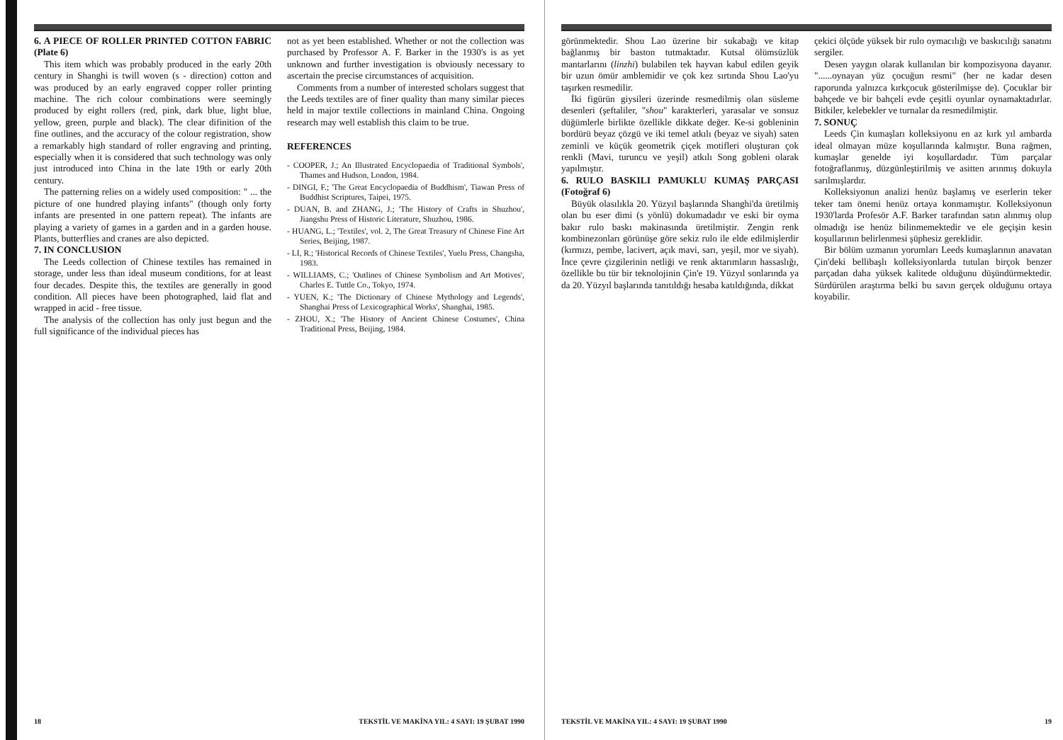6. A PIECE OF ROLLER PRINTED COTTON FABRIC (Plate 6)
This item which was probably produced in the early 20th century in Shanghi is twill woven (s - direction) cotton and was produced by an early engraved copper roller printing machine. The rich colour combinations were seemingly produced by eight rollers (red, pink, dark blue, light blue, yellow, green, purple and black). The clear difinition of the fine outlines, and the accuracy of the colour registration, show a remarkably high standard of roller engraving and printing, especially when it is considered that such technology was only just introduced into China in the late 19th or early 20th century.
The patterning relies on a widely used composition: " ... the picture of one hundred playing infants" (though only forty infants are presented in one pattern repeat). The infants are playing a variety of games in a garden and in a garden house. Plants, butterflies and cranes are also depicted.
7. IN CONCLUSION
The Leeds collection of Chinese textiles has remained in storage, under less than ideal museum conditions, for at least four decades. Despite this, the textiles are generally in good condition. All pieces have been photographed, laid flat and wrapped in acid - free tissue.
The analysis of the collection has only just begun and the full significance of the individual pieces has
not as yet been established. Whether or not the collection was purchased by Professor A. F. Barker in the 1930's is as yet unknown and further investigation is obviously necessary to ascertain the precise circumstances of acquisition.
Comments from a number of interested scholars suggest that the Leeds textiles are of finer quality than many similar pieces held in major textile collections in mainland China. Ongoing research may well establish this claim to be true.
REFERENCES
- COOPER, J.; An Illustrated Encyclopaedia of Traditional Symbols', Thames and Hudson, London, 1984.
- DINGI, F.; 'The Great Encyclopaedia of Buddhism', Tiawan Press of Buddhist Scriptures, Taipei, 1975.
- DUAN, B. and ZHANG, J.; 'The History of Crafts in Shuzhou', Jiangshu Press of Historic Literature, Shuzhou, 1986.
- HUANG, L.; 'Textiles', vol. 2, The Great Treasury of Chinese Fine Art Series, Beijing, 1987.
- LI, R.; 'Historical Records of Chinese Textiles', Yuelu Press, Changsha, 1983.
- WILLIAMS, C.; 'Outlines of Chinese Symbolism and Art Motives', Charles E. Tuttle Co., Tokyo, 1974.
- YUEN, K.; 'The Dictionary of Chinese Mythology and Legends', Shanghai Press of Lexicographical Works', Shanghai, 1985.
- ZHOU, X.; 'The History of Ancient Chinese Costumes', China Traditional Press, Beijing, 1984.
18 TEKSTİL VE MAKİNA YIL: 4 SAYI: 19 ŞUBAT 1990
görünmektedir. Shou Lao üzerine bir sukabağı ve kitap bağlanmış bir baston tutmaktadır. Kutsal ölümsüzlük mantarlarını (linzhi) bulabilen tek hayvan kabul edilen geyik bir uzun ömür amblemidir ve çok kez sırtında Shou Lao'yu taşırken resmedilir.
İki figürün giysileri üzerinde resmedilmiş olan süsleme desenleri (şeftaliler, "shou" karakterleri, yarasalar ve sonsuz düğümlerle birlikte özellikle dikkate değer. Ke-si gobleninin bordürü beyaz çözgü ve iki temel atkılı (beyaz ve siyah) saten zeminli ve küçük geometrik çiçek motifleri oluşturan çok renkli (Mavi, turuncu ve yeşil) atkılı Song gobleni olarak yapılmıştır.
6. RULO BASKILI PAMUKLU KUMAŞ PARÇASI (Fotoğraf 6)
Büyük olasılıkla 20. Yüzyıl başlarında Shanghi'da üretilmiş olan bu eser dimi (s yönlü) dokumadadır ve eski bir oyma bakır rulo baskı makinasında üretilmiştir. Zengin renk kombinezonları görünüşe göre sekiz rulo ile elde edilmişlerdir (kırmızı, pembe, lacivert, açık mavi, sarı, yeşil, mor ve siyah). İnce çevre çizgilerinin netliği ve renk aktarımların hassaslığı, özellikle bu tür bir teknolojinin Çin'e 19. Yüzyıl sonlarında ya da 20. Yüzyıl başlarında tanıtıldığı hesaba katıldığında, dikkat
çekici ölçüde yüksek bir rulo oymacılığı ve baskıcılığı sanatını sergiler.
Desen yaygın olarak kullanılan bir kompozisyona dayanır. "......oynayan yüz çocuğun resmi" (her ne kadar desen raporunda yalnızca kırkçocuk gösterilmişse de). Çocuklar bir bahçede ve bir bahçeli evde çeşitli oyunlar oynamaktadırlar. Bitkiler, kelebekler ve turnalar da resmedilmiştir.
7. SONUÇ
Leeds Çin kumaşları kolleksiyonu en az kırk yıl ambarda ideal olmayan müze koşullarında kalmıştır. Buna rağmen, kumaşlar genelde iyi koşullardadır. Tüm parçalar fotoğraflanmış, düzgünleştirilmiş ve asitten arınmış dokuyla sarılmışlardır.
Kolleksiyonun analizi henüz başlamış ve eserlerin teker teker tam önemi henüz ortaya konmamıştır. Kolleksiyonun 1930'larda Profesör A.F. Barker tarafından satın alınmış olup olmadığı ise henüz bilinmemektedir ve ele geçişin kesin koşullarının belirlenmesi şüphesiz gereklidir.
Bir bölüm uzmanın yorumları Leeds kumaşlarının anavatan Çin'deki bellibaşlı kolleksiyonlarda tutulan birçok benzer parçadan daha yüksek kalitede olduğunu düşündürmektedir. Sürdürülen araştırma belki bu savın gerçek olduğunu ortaya koyabilir.
TEKSTİL VE MAKİNA YIL: 4 SAYI: 19 ŞUBAT 1990 19